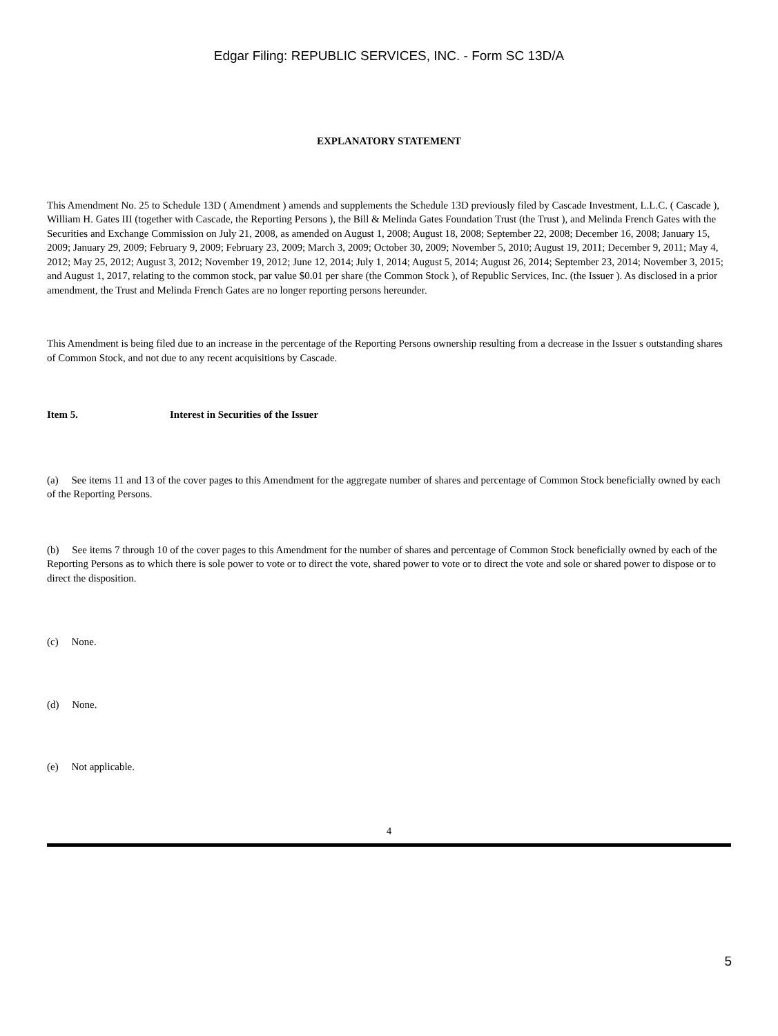Edgar Filing: REPUBLIC SERVICES, INC. - Form SC 13D/A
EXPLANATORY STATEMENT
This Amendment No. 25 to Schedule 13D ( Amendment ) amends and supplements the Schedule 13D previously filed by Cascade Investment, L.L.C. ( Cascade ), William H. Gates III (together with Cascade, the Reporting Persons ), the Bill & Melinda Gates Foundation Trust (the Trust ), and Melinda French Gates with the Securities and Exchange Commission on July 21, 2008, as amended on August 1, 2008; August 18, 2008; September 22, 2008; December 16, 2008; January 15, 2009; January 29, 2009; February 9, 2009; February 23, 2009; March 3, 2009; October 30, 2009; November 5, 2010; August 19, 2011; December 9, 2011; May 4, 2012; May 25, 2012; August 3, 2012; November 19, 2012; June 12, 2014; July 1, 2014; August 5, 2014; August 26, 2014; September 23, 2014; November 3, 2015; and August 1, 2017, relating to the common stock, par value $0.01 per share (the Common Stock ), of Republic Services, Inc. (the Issuer ). As disclosed in a prior amendment, the Trust and Melinda French Gates are no longer reporting persons hereunder.
This Amendment is being filed due to an increase in the percentage of the Reporting Persons ownership resulting from a decrease in the Issuer s outstanding shares of Common Stock, and not due to any recent acquisitions by Cascade.
Item 5. Interest in Securities of the Issuer
(a) See items 11 and 13 of the cover pages to this Amendment for the aggregate number of shares and percentage of Common Stock beneficially owned by each of the Reporting Persons.
(b) See items 7 through 10 of the cover pages to this Amendment for the number of shares and percentage of Common Stock beneficially owned by each of the Reporting Persons as to which there is sole power to vote or to direct the vote, shared power to vote or to direct the vote and sole or shared power to dispose or to direct the disposition.
(c) None.
(d) None.
(e) Not applicable.
4
5